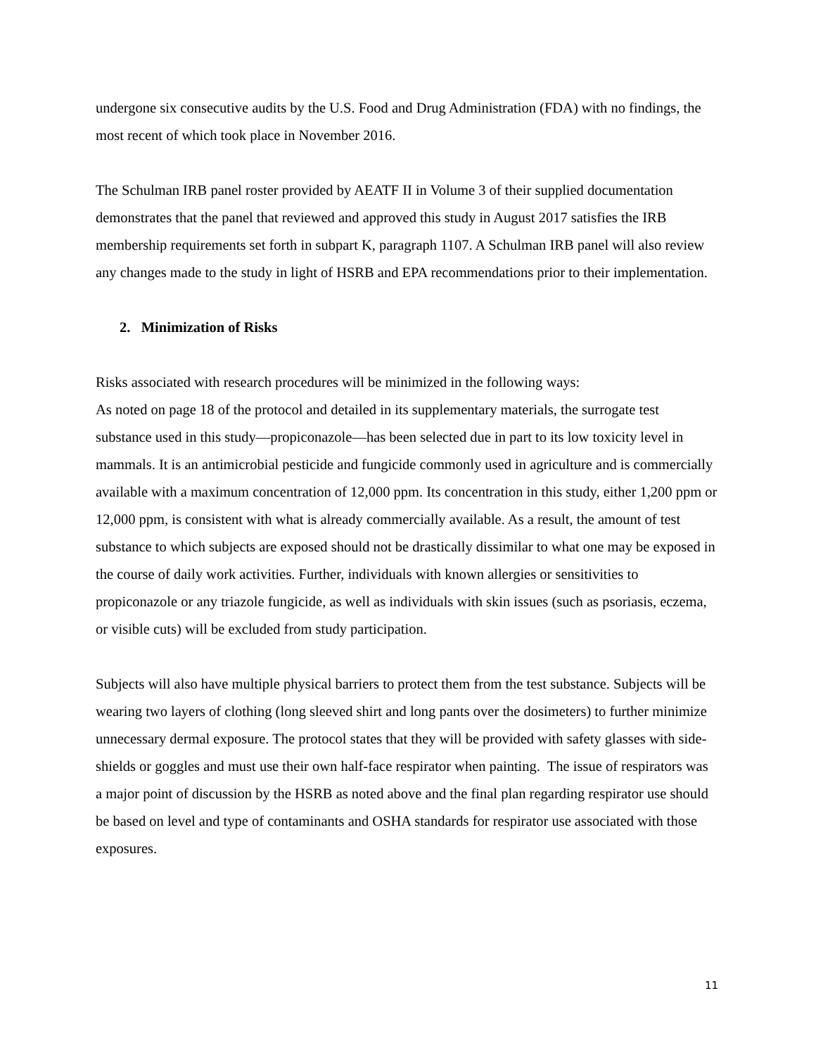undergone six consecutive audits by the U.S. Food and Drug Administration (FDA) with no findings, the most recent of which took place in November 2016.
The Schulman IRB panel roster provided by AEATF II in Volume 3 of their supplied documentation demonstrates that the panel that reviewed and approved this study in August 2017 satisfies the IRB membership requirements set forth in subpart K, paragraph 1107. A Schulman IRB panel will also review any changes made to the study in light of HSRB and EPA recommendations prior to their implementation.
2. Minimization of Risks
Risks associated with research procedures will be minimized in the following ways:
As noted on page 18 of the protocol and detailed in its supplementary materials, the surrogate test substance used in this study—propiconazole—has been selected due in part to its low toxicity level in mammals. It is an antimicrobial pesticide and fungicide commonly used in agriculture and is commercially available with a maximum concentration of 12,000 ppm. Its concentration in this study, either 1,200 ppm or 12,000 ppm, is consistent with what is already commercially available. As a result, the amount of test substance to which subjects are exposed should not be drastically dissimilar to what one may be exposed in the course of daily work activities. Further, individuals with known allergies or sensitivities to propiconazole or any triazole fungicide, as well as individuals with skin issues (such as psoriasis, eczema, or visible cuts) will be excluded from study participation.
Subjects will also have multiple physical barriers to protect them from the test substance. Subjects will be wearing two layers of clothing (long sleeved shirt and long pants over the dosimeters) to further minimize unnecessary dermal exposure. The protocol states that they will be provided with safety glasses with side-shields or goggles and must use their own half-face respirator when painting. The issue of respirators was a major point of discussion by the HSRB as noted above and the final plan regarding respirator use should be based on level and type of contaminants and OSHA standards for respirator use associated with those exposures.
11